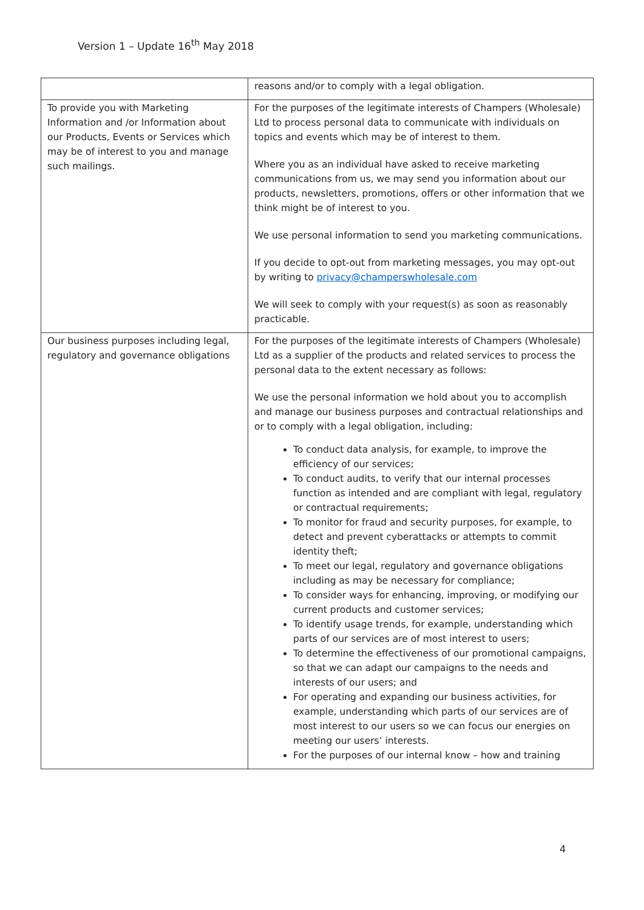Version 1 – Update 16<sup>th</sup> May 2018
| | reasons and/or to comply with a legal obligation. |
| To provide you with Marketing Information and /or Information about our Products, Events or Services which may be of interest to you and manage such mailings. | For the purposes of the legitimate interests of Champers (Wholesale) Ltd to process personal data to communicate with individuals on topics and events which may be of interest to them. Where you as an individual have asked to receive marketing communications from us, we may send you information about our products, newsletters, promotions, offers or other information that we think might be of interest to you. We use personal information to send you marketing communications. If you decide to opt-out from marketing messages, you may opt-out by writing to privacy@champerswholesale.com We will seek to comply with your request(s) as soon as reasonably practicable. |
| Our business purposes including legal, regulatory and governance obligations | For the purposes of the legitimate interests of Champers (Wholesale) Ltd as a supplier of the products and related services to process the personal data to the extent necessary as follows: We use the personal information we hold about you to accomplish and manage our business purposes and contractual relationships and or to comply with a legal obligation, including: To conduct data analysis, for example, to improve the efficiency of our services; To conduct audits, to verify that our internal processes function as intended and are compliant with legal, regulatory or contractual requirements; To monitor for fraud and security purposes, for example, to detect and prevent cyberattacks or attempts to commit identity theft; To meet our legal, regulatory and governance obligations including as may be necessary for compliance; To consider ways for enhancing, improving, or modifying our current products and customer services; To identify usage trends, for example, understanding which parts of our services are of most interest to users; To determine the effectiveness of our promotional campaigns, so that we can adapt our campaigns to the needs and interests of our users; and For operating and expanding our business activities, for example, understanding which parts of our services are of most interest to our users so we can focus our energies on meeting our users’ interests. For the purposes of our internal know – how and training |
4